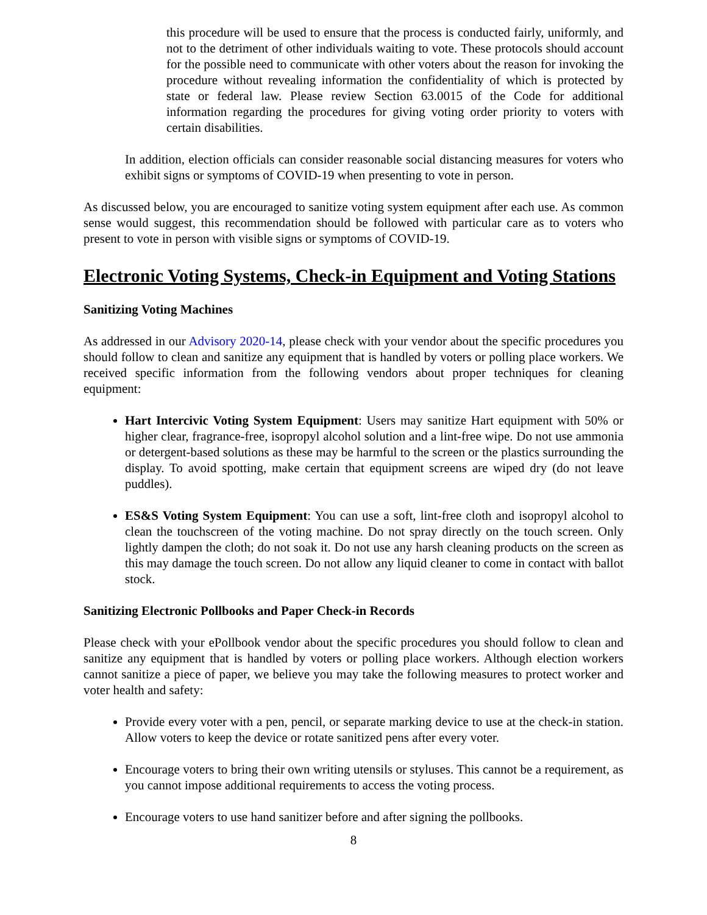this procedure will be used to ensure that the process is conducted fairly, uniformly, and not to the detriment of other individuals waiting to vote. These protocols should account for the possible need to communicate with other voters about the reason for invoking the procedure without revealing information the confidentiality of which is protected by state or federal law. Please review Section 63.0015 of the Code for additional information regarding the procedures for giving voting order priority to voters with certain disabilities.
In addition, election officials can consider reasonable social distancing measures for voters who exhibit signs or symptoms of COVID-19 when presenting to vote in person.
As discussed below, you are encouraged to sanitize voting system equipment after each use. As common sense would suggest, this recommendation should be followed with particular care as to voters who present to vote in person with visible signs or symptoms of COVID-19.
Electronic Voting Systems, Check-in Equipment and Voting Stations
Sanitizing Voting Machines
As addressed in our Advisory 2020-14, please check with your vendor about the specific procedures you should follow to clean and sanitize any equipment that is handled by voters or polling place workers. We received specific information from the following vendors about proper techniques for cleaning equipment:
Hart Intercivic Voting System Equipment: Users may sanitize Hart equipment with 50% or higher clear, fragrance-free, isopropyl alcohol solution and a lint-free wipe. Do not use ammonia or detergent-based solutions as these may be harmful to the screen or the plastics surrounding the display. To avoid spotting, make certain that equipment screens are wiped dry (do not leave puddles).
ES&S Voting System Equipment: You can use a soft, lint-free cloth and isopropyl alcohol to clean the touchscreen of the voting machine. Do not spray directly on the touch screen. Only lightly dampen the cloth; do not soak it. Do not use any harsh cleaning products on the screen as this may damage the touch screen. Do not allow any liquid cleaner to come in contact with ballot stock.
Sanitizing Electronic Pollbooks and Paper Check-in Records
Please check with your ePollbook vendor about the specific procedures you should follow to clean and sanitize any equipment that is handled by voters or polling place workers. Although election workers cannot sanitize a piece of paper, we believe you may take the following measures to protect worker and voter health and safety:
Provide every voter with a pen, pencil, or separate marking device to use at the check-in station. Allow voters to keep the device or rotate sanitized pens after every voter.
Encourage voters to bring their own writing utensils or styluses. This cannot be a requirement, as you cannot impose additional requirements to access the voting process.
Encourage voters to use hand sanitizer before and after signing the pollbooks.
8